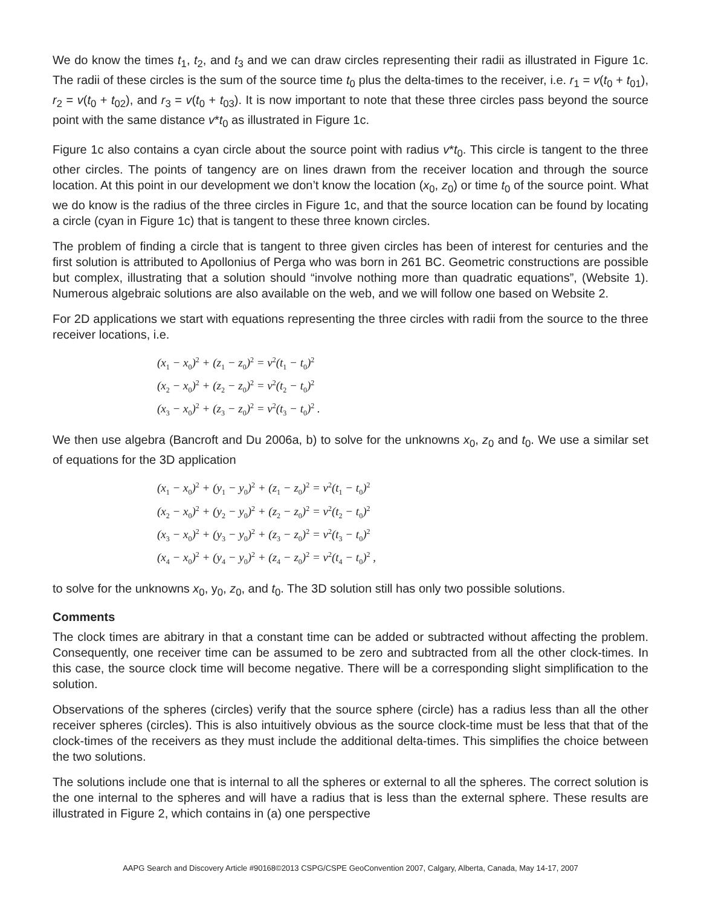We do know the times t<sub>1</sub>, t<sub>2</sub>, and t<sub>3</sub> and we can draw circles representing their radii as illustrated in Figure 1c. The radii of these circles is the sum of the source time t<sub>0</sub> plus the delta-times to the receiver, i.e. r<sub>1</sub> = v(t<sub>0</sub> + t<sub>01</sub>), r<sub>2</sub> = v(t<sub>0</sub> + t<sub>02</sub>), and r<sub>3</sub> = v(t<sub>0</sub> + t<sub>03</sub>). It is now important to note that these three circles pass beyond the source point with the same distance v*t<sub>0</sub> as illustrated in Figure 1c.
Figure 1c also contains a cyan circle about the source point with radius v*t<sub>0</sub>. This circle is tangent to the three other circles. The points of tangency are on lines drawn from the receiver location and through the source location. At this point in our development we don’t know the location (x<sub>0</sub>, z<sub>0</sub>) or time t<sub>0</sub> of the source point. What we do know is the radius of the three circles in Figure 1c, and that the source location can be found by locating a circle (cyan in Figure 1c) that is tangent to these three known circles.
The problem of finding a circle that is tangent to three given circles has been of interest for centuries and the first solution is attributed to Apollonius of Perga who was born in 261 BC. Geometric constructions are possible but complex, illustrating that a solution should “involve nothing more than quadratic equations”, (Website 1). Numerous algebraic solutions are also available on the web, and we will follow one based on Website 2.
For 2D applications we start with equations representing the three circles with radii from the source to the three receiver locations, i.e.
(x<sub>1</sub> − x<sub>0</sub>)<sup>2</sup> + (z<sub>1</sub> − z<sub>0</sub>)<sup>2</sup> = v<sup>2</sup>(t<sub>1</sub> − t<sub>0</sub>)<sup>2</sup>
(x<sub>2</sub> − x<sub>0</sub>)<sup>2</sup> + (z<sub>2</sub> − z<sub>0</sub>)<sup>2</sup> = v<sup>2</sup>(t<sub>2</sub> − t<sub>0</sub>)<sup>2</sup>
(x<sub>3</sub> − x<sub>0</sub>)<sup>2</sup> + (z<sub>3</sub> − z<sub>0</sub>)<sup>2</sup> = v<sup>2</sup>(t<sub>3</sub> − t<sub>0</sub>)<sup>2</sup> .
We then use algebra (Bancroft and Du 2006a, b) to solve for the unknowns x<sub>0</sub>, z<sub>0</sub> and t<sub>0</sub>. We use a similar set of equations for the 3D application
(x<sub>1</sub> − x<sub>0</sub>)<sup>2</sup> + (y<sub>1</sub> − y<sub>0</sub>)<sup>2</sup> + (z<sub>1</sub> − z<sub>0</sub>)<sup>2</sup> = v<sup>2</sup>(t<sub>1</sub> − t<sub>0</sub>)<sup>2</sup>
(x<sub>2</sub> − x<sub>0</sub>)<sup>2</sup> + (y<sub>2</sub> − y<sub>0</sub>)<sup>2</sup> + (z<sub>2</sub> − z<sub>0</sub>)<sup>2</sup> = v<sup>2</sup>(t<sub>2</sub> − t<sub>0</sub>)<sup>2</sup>
(x<sub>3</sub> − x<sub>0</sub>)<sup>2</sup> + (y<sub>3</sub> − y<sub>0</sub>)<sup>2</sup> + (z<sub>3</sub> − z<sub>0</sub>)<sup>2</sup> = v<sup>2</sup>(t<sub>3</sub> − t<sub>0</sub>)<sup>2</sup>
(x<sub>4</sub> − x<sub>0</sub>)<sup>2</sup> + (y<sub>4</sub> − y<sub>0</sub>)<sup>2</sup> + (z<sub>4</sub> − z<sub>0</sub>)<sup>2</sup> = v<sup>2</sup>(t<sub>4</sub> − t<sub>0</sub>)<sup>2</sup> ,
to solve for the unknowns x<sub>0</sub>, y<sub>0</sub>, z<sub>0</sub>, and t<sub>0</sub>. The 3D solution still has only two possible solutions.
Comments
The clock times are abitrary in that a constant time can be added or subtracted without affecting the problem. Consequently, one receiver time can be assumed to be zero and subtracted from all the other clock-times. In this case, the source clock time will become negative. There will be a corresponding slight simplification to the solution.
Observations of the spheres (circles) verify that the source sphere (circle) has a radius less than all the other receiver spheres (circles). This is also intuitively obvious as the source clock-time must be less that that of the clock-times of the receivers as they must include the additional delta-times. This simplifies the choice between the two solutions.
The solutions include one that is internal to all the spheres or external to all the spheres. The correct solution is the one internal to the spheres and will have a radius that is less than the external sphere. These results are illustrated in Figure 2, which contains in (a) one perspective
AAPG Search and Discovery Article #90168©2013 CSPG/CSPE GeoConvention 2007, Calgary, Alberta, Canada, May 14-17, 2007